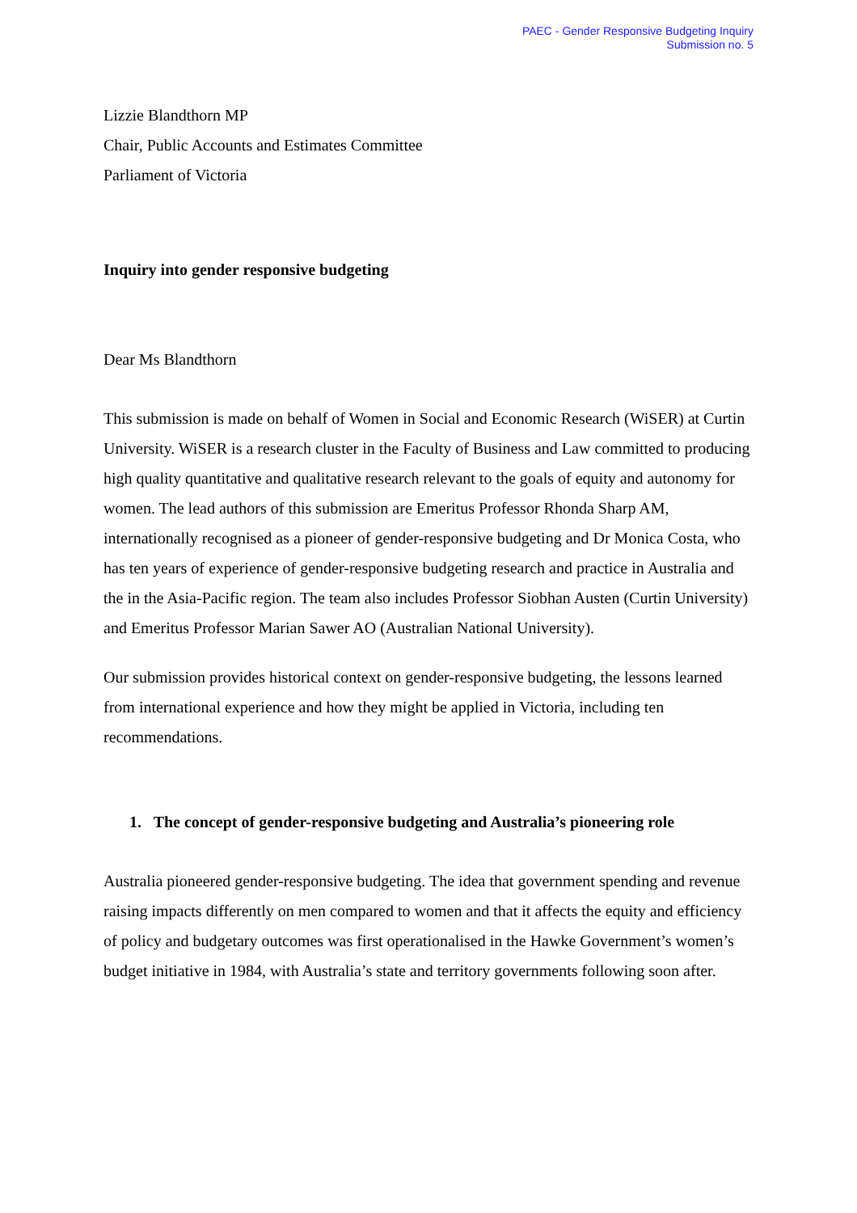PAEC - Gender Responsive Budgeting Inquiry
Submission no. 5
Lizzie Blandthorn MP
Chair, Public Accounts and Estimates Committee
Parliament of Victoria
Inquiry into gender responsive budgeting
Dear Ms Blandthorn
This submission is made on behalf of Women in Social and Economic Research (WiSER) at Curtin University. WiSER is a research cluster in the Faculty of Business and Law committed to producing high quality quantitative and qualitative research relevant to the goals of equity and autonomy for women. The lead authors of this submission are Emeritus Professor Rhonda Sharp AM, internationally recognised as a pioneer of gender-responsive budgeting and Dr Monica Costa, who has ten years of experience of gender-responsive budgeting research and practice in Australia and the in the Asia-Pacific region. The team also includes Professor Siobhan Austen (Curtin University) and Emeritus Professor Marian Sawer AO (Australian National University).
Our submission provides historical context on gender-responsive budgeting, the lessons learned from international experience and how they might be applied in Victoria, including ten recommendations.
1. The concept of gender-responsive budgeting and Australia’s pioneering role
Australia pioneered gender-responsive budgeting. The idea that government spending and revenue raising impacts differently on men compared to women and that it affects the equity and efficiency of policy and budgetary outcomes was first operationalised in the Hawke Government’s women’s budget initiative in 1984, with Australia’s state and territory governments following soon after.